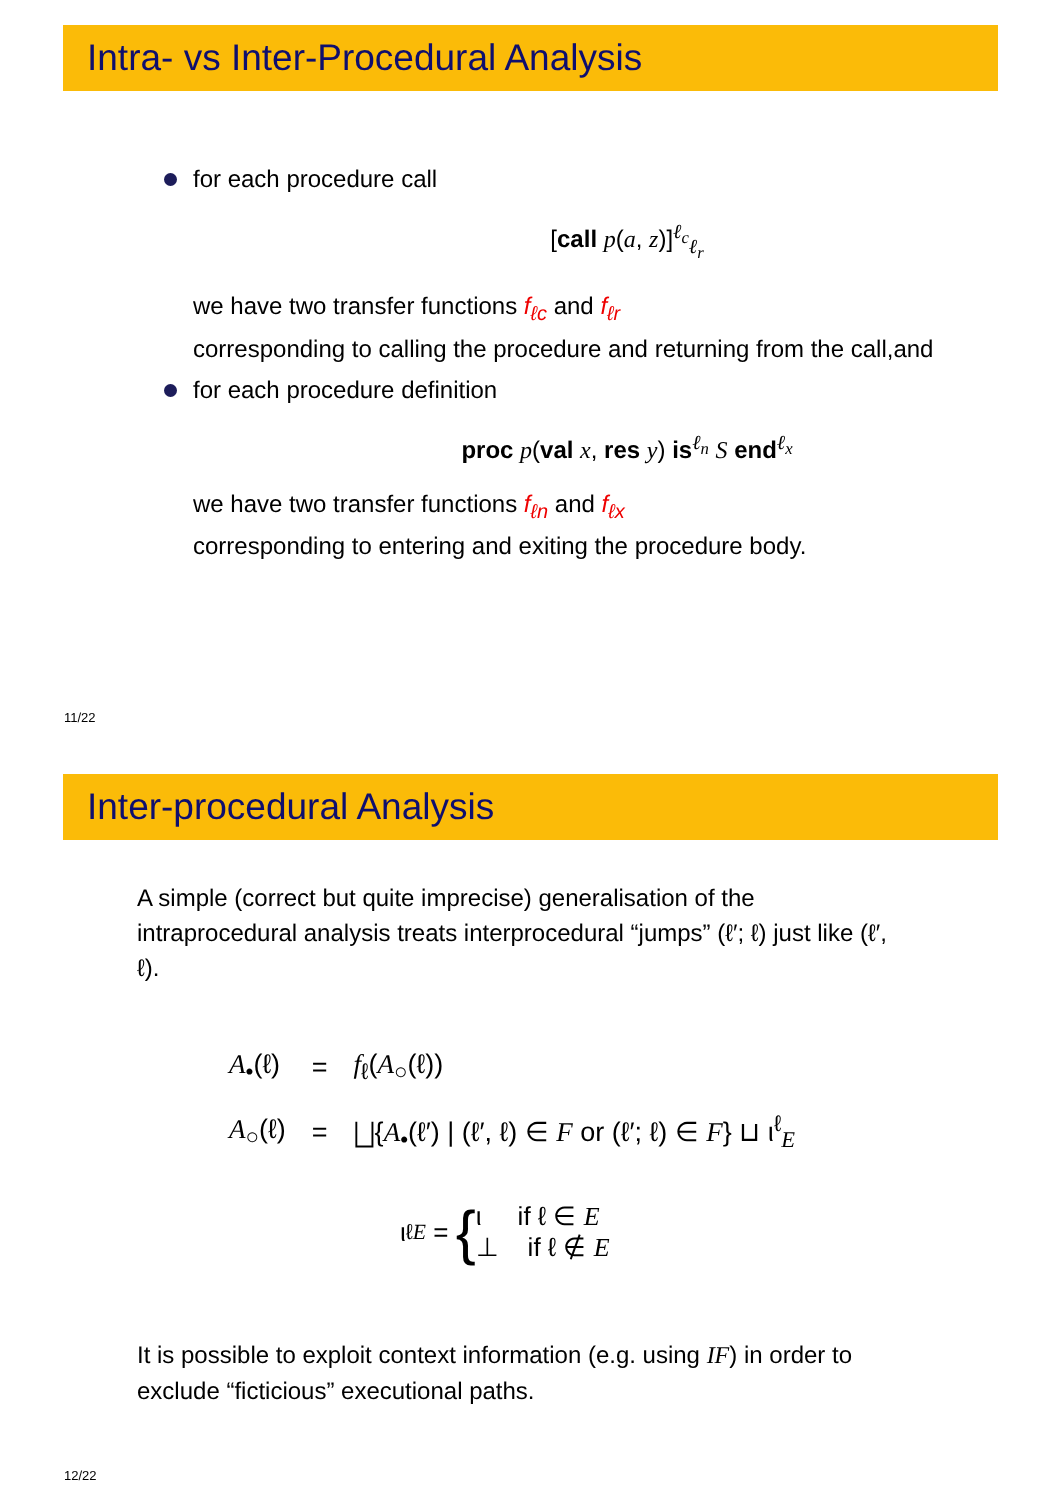Intra- vs Inter-Procedural Analysis
for each procedure call
[call p(a, z)]<sup>ℓ<sub>c</sub></sup><sub>ℓ<sub>r</sub></sub>
we have two transfer functions f<sub>ℓc</sub> and f<sub>ℓr</sub>
corresponding to calling the procedure and returning from the call,and
for each procedure definition
proc p(val x, res y) is<sup>ℓ<sub>n</sub></sup> S end<sup>ℓ<sub>x</sub></sup>
we have two transfer functions f<sub>ℓn</sub> and f<sub>ℓx</sub>
corresponding to entering and exiting the procedure body.
11/22
Inter-procedural Analysis
A simple (correct but quite imprecise) generalisation of the intraprocedural analysis treats interprocedural “jumps” (ℓ′; ℓ) just like (ℓ′, ℓ).
| A<sub>•</sub>(ℓ) | = | f<sub>ℓ</sub>( A<sub>○</sub>(ℓ)) |
| A<sub>○</sub>(ℓ) | = | ⨆{ A<sub>•</sub>(ℓ′) / (ℓ′, ℓ) ∈ F or (ℓ′; ℓ) ∈ F } ⊔ ι<sup>ℓ</sup><sub>E</sub> |
ι<sup>ℓ</sup><sub>E</sub> = {
ι if ℓ ∈ E
⊥ if ℓ ∉ E
It is possible to exploit context information (e.g. using IF) in order to exclude “ficticious” executional paths.
12/22